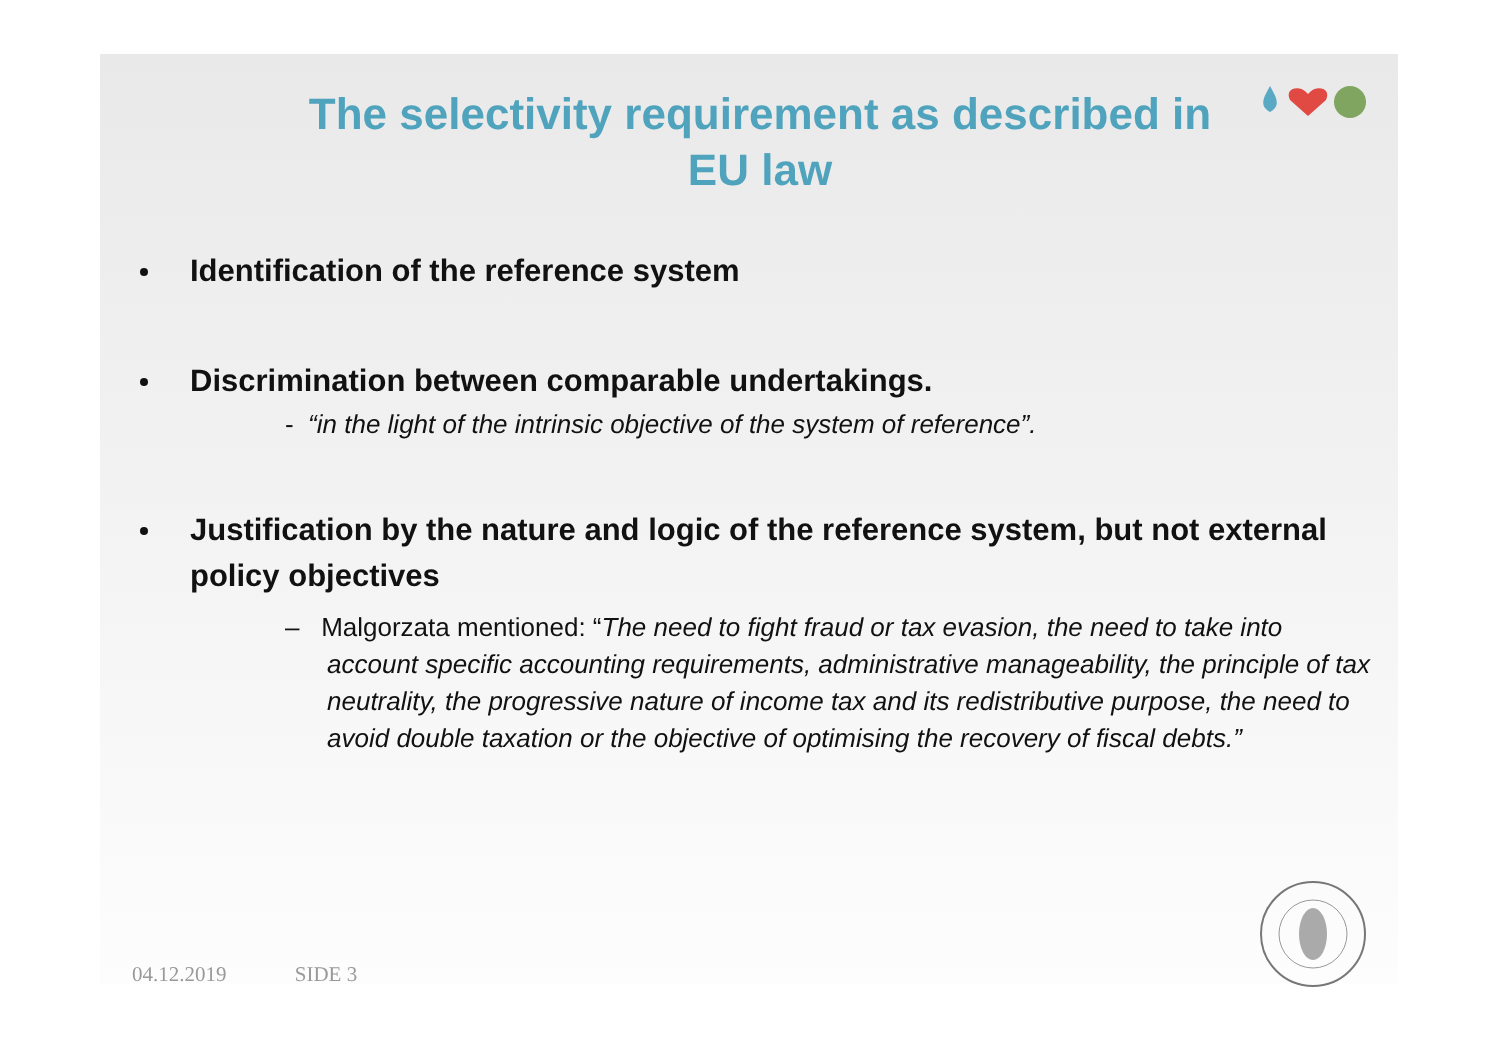The selectivity requirement as described in
EU law
Identification of the reference system
Discrimination between comparable undertakings.
- “in the light of the intrinsic objective of the system of reference”.
Justification by the nature and logic of the reference system, but not external policy objectives
– Malgorzata mentioned: “The need to fight fraud or tax evasion, the need to take into account specific accounting requirements, administrative manageability, the principle of tax neutrality, the progressive nature of income tax and its redistributive purpose, the need to avoid double taxation or the objective of optimising the recovery of fiscal debts.”
04.12.2019 SIDE 3